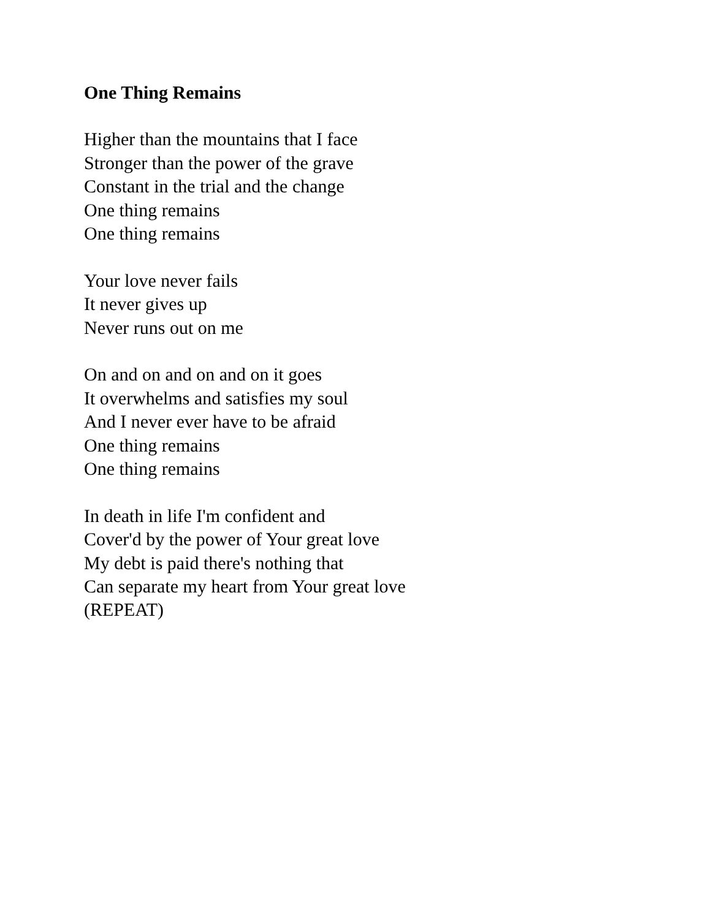One Thing Remains
Higher than the mountains that I face
Stronger than the power of the grave
Constant in the trial and the change
One thing remains
One thing remains
Your love never fails
It never gives up
Never runs out on me
On and on and on and on it goes
It overwhelms and satisfies my soul
And I never ever have to be afraid
One thing remains
One thing remains
In death in life I'm confident and
Cover'd by the power of Your great love
My debt is paid there's nothing that
Can separate my heart from Your great love
(REPEAT)